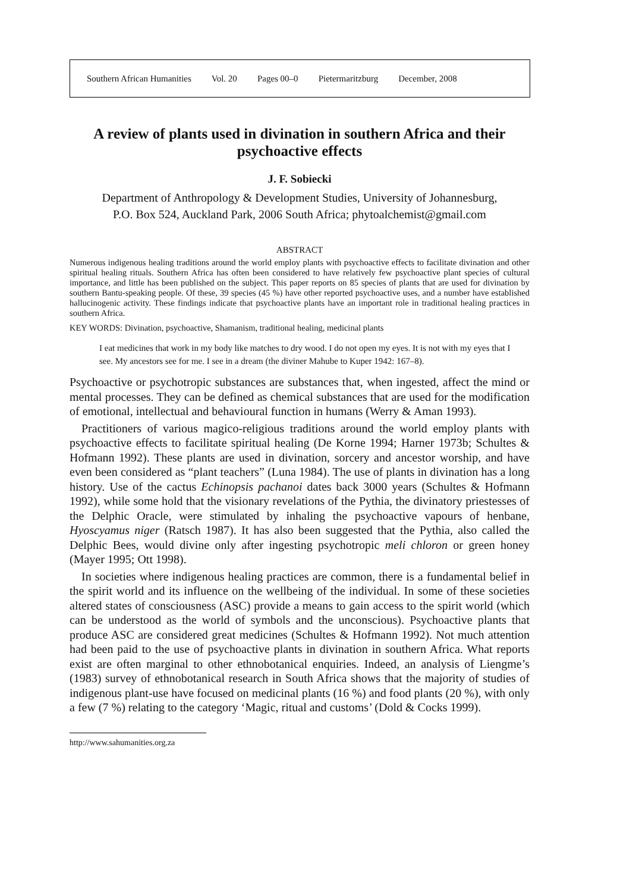Southern African Humanities Vol. 20 Pages 00–0 Pietermaritzburg December, 2008
A review of plants used in divination in southern Africa and their psychoactive effects
J. F. Sobiecki
Department of Anthropology & Development Studies, University of Johannesburg,
P.O. Box 524, Auckland Park, 2006 South Africa; phytoalchemist@gmail.com
ABSTRACT
Numerous indigenous healing traditions around the world employ plants with psychoactive effects to facilitate divination and other spiritual healing rituals. Southern Africa has often been considered to have relatively few psychoactive plant species of cultural importance, and little has been published on the subject. This paper reports on 85 species of plants that are used for divination by southern Bantu-speaking people. Of these, 39 species (45 %) have other reported psychoactive uses, and a number have established hallucinogenic activity. These findings indicate that psychoactive plants have an important role in traditional healing practices in southern Africa.
KEY WORDS: Divination, psychoactive, Shamanism, traditional healing, medicinal plants
I eat medicines that work in my body like matches to dry wood. I do not open my eyes. It is not with my eyes that I see. My ancestors see for me. I see in a dream (the diviner Mahube to Kuper 1942: 167–8).
Psychoactive or psychotropic substances are substances that, when ingested, affect the mind or mental processes. They can be defined as chemical substances that are used for the modification of emotional, intellectual and behavioural function in humans (Werry & Aman 1993).
Practitioners of various magico-religious traditions around the world employ plants with psychoactive effects to facilitate spiritual healing (De Korne 1994; Harner 1973b; Schultes & Hofmann 1992). These plants are used in divination, sorcery and ancestor worship, and have even been considered as “plant teachers” (Luna 1984). The use of plants in divination has a long history. Use of the cactus Echinopsis pachanoi dates back 3000 years (Schultes & Hofmann 1992), while some hold that the visionary revelations of the Pythia, the divinatory priestesses of the Delphic Oracle, were stimulated by inhaling the psychoactive vapours of henbane, Hyoscyamus niger (Ratsch 1987). It has also been suggested that the Pythia, also called the Delphic Bees, would divine only after ingesting psychotropic meli chloron or green honey (Mayer 1995; Ott 1998).
In societies where indigenous healing practices are common, there is a fundamental belief in the spirit world and its influence on the wellbeing of the individual. In some of these societies altered states of consciousness (ASC) provide a means to gain access to the spirit world (which can be understood as the world of symbols and the unconscious). Psychoactive plants that produce ASC are considered great medicines (Schultes & Hofmann 1992). Not much attention had been paid to the use of psychoactive plants in divination in southern Africa. What reports exist are often marginal to other ethnobotanical enquiries. Indeed, an analysis of Liengme’s (1983) survey of ethnobotanical research in South Africa shows that the majority of studies of indigenous plant-use have focused on medicinal plants (16 %) and food plants (20 %), with only a few (7 %) relating to the category ‘Magic, ritual and customs’ (Dold & Cocks 1999).
http://www.sahumanities.org.za